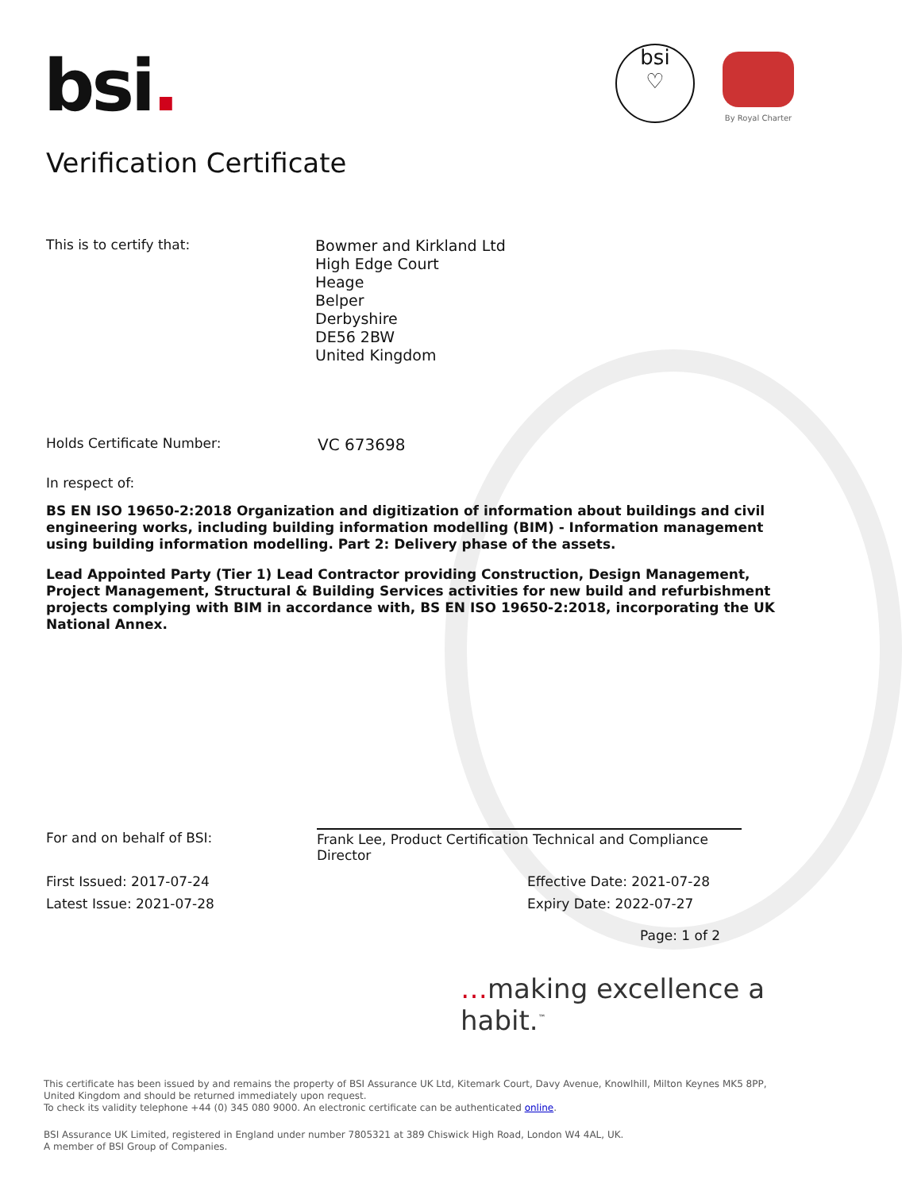bsi.
bsi
♡
By Royal Charter
Verification Certificate
This is to certify that:
Bowmer and Kirkland Ltd
High Edge Court
Heage
Belper
Derbyshire
DE56 2BW
United Kingdom
Holds Certificate Number: VC 673698
In respect of:
BS EN ISO 19650-2:2018 Organization and digitization of information about buildings and civil engineering works, including building information modelling (BIM) - Information management using building information modelling. Part 2: Delivery phase of the assets.
Lead Appointed Party (Tier 1) Lead Contractor providing Construction, Design Management, Project Management, Structural & Building Services activities for new build and refurbishment projects complying with BIM in accordance with, BS EN ISO 19650-2:2018, incorporating the UK National Annex.
For and on behalf of BSI:
Frank Lee, Product Certification Technical and Compliance Director
First Issued: 2017-07-24 Effective Date: 2021-07-28
Latest Issue: 2021-07-28 Expiry Date: 2022-07-27
Page: 1 of 2
…making excellence a habit.<sup>™</sup>
This certificate has been issued by and remains the property of BSI Assurance UK Ltd, Kitemark Court, Davy Avenue, Knowlhill, Milton Keynes MK5 8PP, United Kingdom and should be returned immediately upon request.
To check its validity telephone +44 (0) 345 080 9000. An electronic certificate can be authenticated online.
BSI Assurance UK Limited, registered in England under number 7805321 at 389 Chiswick High Road, London W4 4AL, UK.
A member of BSI Group of Companies.